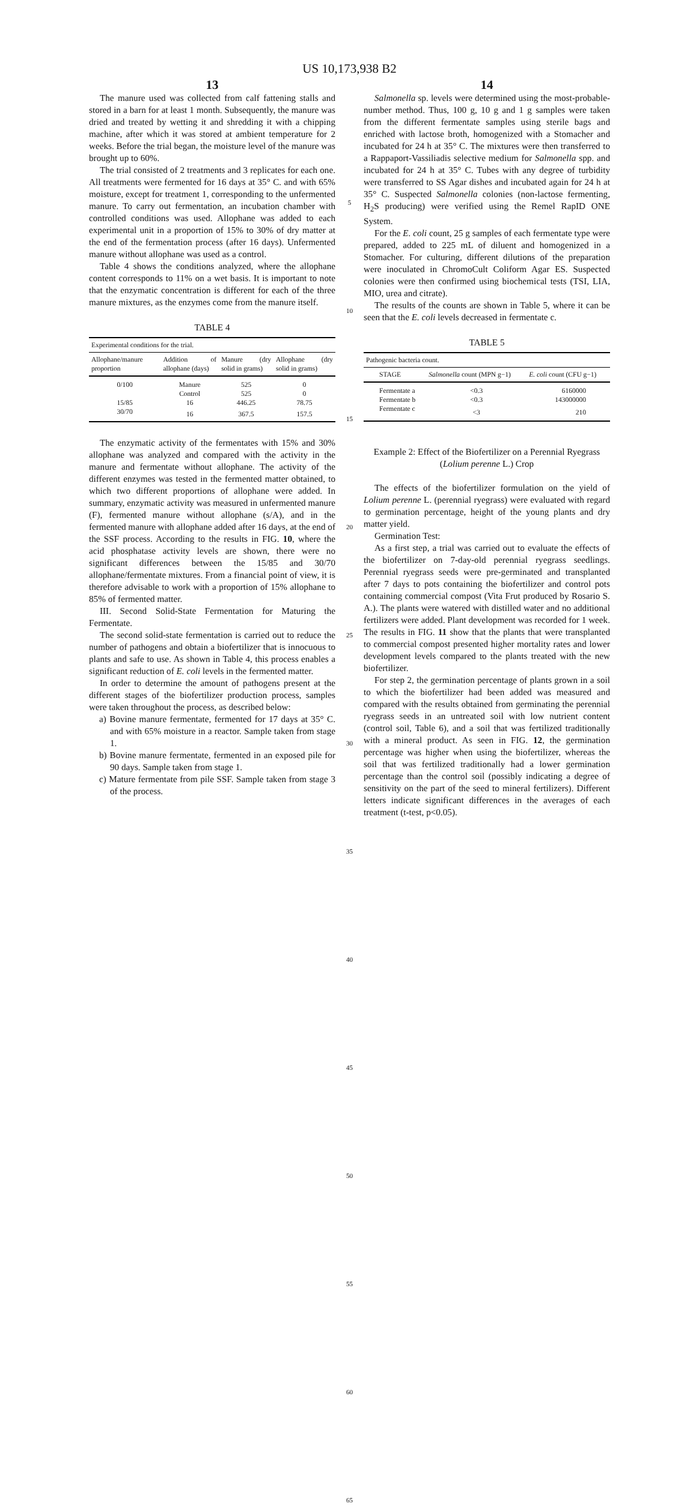US 10,173,938 B2
13
The manure used was collected from calf fattening stalls and stored in a barn for at least 1 month. Subsequently, the manure was dried and treated by wetting it and shredding it with a chipping machine, after which it was stored at ambient temperature for 2 weeks. Before the trial began, the moisture level of the manure was brought up to 60%.
The trial consisted of 2 treatments and 3 replicates for each one. All treatments were fermented for 16 days at 35° C. and with 65% moisture, except for treatment 1, corresponding to the unfermented manure. To carry out fermentation, an incubation chamber with controlled conditions was used. Allophane was added to each experimental unit in a proportion of 15% to 30% of dry matter at the end of the fermentation process (after 16 days). Unfermented manure without allophane was used as a control.
Table 4 shows the conditions analyzed, where the allophane content corresponds to 11% on a wet basis. It is important to note that the enzymatic concentration is different for each of the three manure mixtures, as the enzymes come from the manure itself.
TABLE 4
| Experimental conditions for the trial. | | | |
| --- | --- | --- | --- |
| Allophane/manure proportion | Addition of allophane (days) | Manure (dry solid in grams) | Allophane (dry solid in grams) |
| 0/100 | Manure | 525 | 0 |
| | Control | 525 | 0 |
| 15/85 | 16 | 446.25 | 78.75 |
| 30/70 | 16 | 367.5 | 157.5 |
The enzymatic activity of the fermentates with 15% and 30% allophane was analyzed and compared with the activity in the manure and fermentate without allophane. The activity of the different enzymes was tested in the fermented matter obtained, to which two different proportions of allophane were added. In summary, enzymatic activity was measured in unfermented manure (F), fermented manure without allophane (s/A), and in the fermented manure with allophane added after 16 days, at the end of the SSF process. According to the results in FIG. 10, where the acid phosphatase activity levels are shown, there were no significant differences between the 15/85 and 30/70 allophane/fermentate mixtures. From a financial point of view, it is therefore advisable to work with a proportion of 15% allophane to 85% of fermented matter.
III. Second Solid-State Fermentation for Maturing the Fermentate.
The second solid-state fermentation is carried out to reduce the number of pathogens and obtain a biofertilizer that is innocuous to plants and safe to use. As shown in Table 4, this process enables a significant reduction of E. coli levels in the fermented matter.
In order to determine the amount of pathogens present at the different stages of the biofertilizer production process, samples were taken throughout the process, as described below:
a) Bovine manure fermentate, fermented for 17 days at 35° C. and with 65% moisture in a reactor. Sample taken from stage 1.
b) Bovine manure fermentate, fermented in an exposed pile for 90 days. Sample taken from stage 1.
c) Mature fermentate from pile SSF. Sample taken from stage 3 of the process.
5
10
15
20
25
30
35
40
45
50
55
60
65
14
Salmonella sp. levels were determined using the most-probable-number method. Thus, 100 g, 10 g and 1 g samples were taken from the different fermentate samples using sterile bags and enriched with lactose broth, homogenized with a Stomacher and incubated for 24 h at 35° C. The mixtures were then transferred to a Rappaport-Vassiliadis selective medium for Salmonella spp. and incubated for 24 h at 35° C. Tubes with any degree of turbidity were transferred to SS Agar dishes and incubated again for 24 h at 35° C. Suspected Salmonella colonies (non-lactose fermenting, H<sub>2</sub>S producing) were verified using the Remel RapID ONE System.
For the E. coli count, 25 g samples of each fermentate type were prepared, added to 225 mL of diluent and homogenized in a Stomacher. For culturing, different dilutions of the preparation were inoculated in ChromoCult Coliform Agar ES. Suspected colonies were then confirmed using biochemical tests (TSI, LIA, MIO, urea and citrate).
The results of the counts are shown in Table 5, where it can be seen that the E. coli levels decreased in fermentate c.
TABLE 5
| Pathogenic bacteria count. | | |
| --- | --- | --- |
| STAGE | Salmonella count (MPN g−1) | E. coli count (CFU g−1) |
| Fermentate a | <0.3 | 6160000 |
| Fermentate b | <0.3 | 143000000 |
| Fermentate c | <3 | 210 |
Example 2: Effect of the Biofertilizer on a Perennial Ryegrass (Lolium perenne L.) Crop
The effects of the biofertilizer formulation on the yield of Lolium perenne L. (perennial ryegrass) were evaluated with regard to germination percentage, height of the young plants and dry matter yield.
Germination Test:
As a first step, a trial was carried out to evaluate the effects of the biofertilizer on 7-day-old perennial ryegrass seedlings. Perennial ryegrass seeds were pre-germinated and transplanted after 7 days to pots containing the biofertilizer and control pots containing commercial compost (Vita Frut produced by Rosario S. A.). The plants were watered with distilled water and no additional fertilizers were added. Plant development was recorded for 1 week. The results in FIG. 11 show that the plants that were transplanted to commercial compost presented higher mortality rates and lower development levels compared to the plants treated with the new biofertilizer.
For step 2, the germination percentage of plants grown in a soil to which the biofertilizer had been added was measured and compared with the results obtained from germinating the perennial ryegrass seeds in an untreated soil with low nutrient content (control soil, Table 6), and a soil that was fertilized traditionally with a mineral product. As seen in FIG. 12, the germination percentage was higher when using the biofertilizer, whereas the soil that was fertilized traditionally had a lower germination percentage than the control soil (possibly indicating a degree of sensitivity on the part of the seed to mineral fertilizers). Different letters indicate significant differences in the averages of each treatment (t-test, p<0.05).